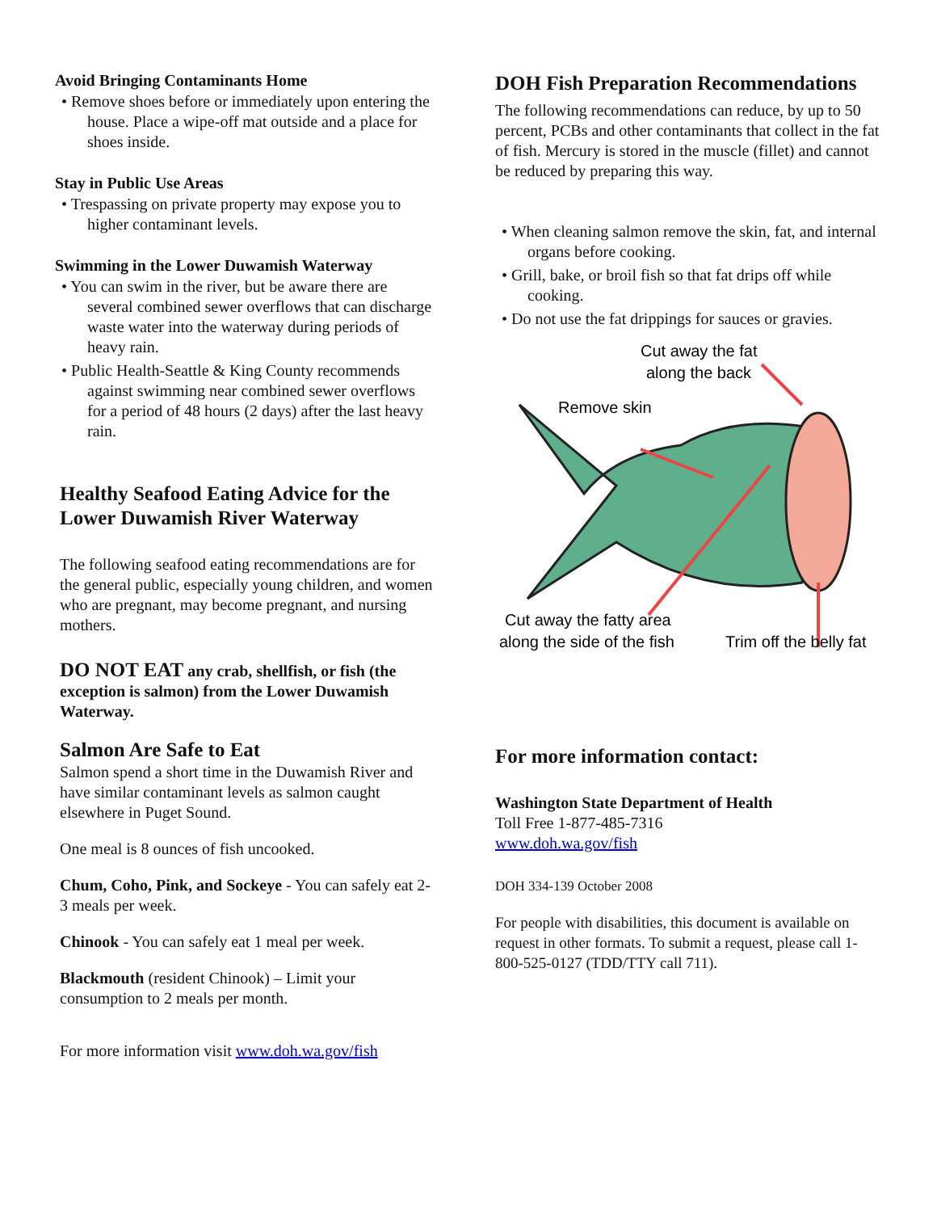Avoid Bringing Contaminants Home
• Remove shoes before or immediately upon entering the house. Place a wipe-off mat outside and a place for shoes inside.
Stay in Public Use Areas
• Trespassing on private property may expose you to higher contaminant levels.
Swimming in the Lower Duwamish Waterway
• You can swim in the river, but be aware there are several combined sewer overflows that can discharge waste water into the waterway during periods of heavy rain.
• Public Health-Seattle & King County recommends against swimming near combined sewer overflows for a period of 48 hours (2 days) after the last heavy rain.
Healthy Seafood Eating Advice for the Lower Duwamish River Waterway
The following seafood eating recommendations are for the general public, especially young children, and women who are pregnant, may become pregnant, and nursing mothers.
DO NOT EAT any crab, shellfish, or fish (the exception is salmon) from the Lower Duwamish Waterway.
Salmon Are Safe to Eat
Salmon spend a short time in the Duwamish River and have similar contaminant levels as salmon caught elsewhere in Puget Sound.
One meal is 8 ounces of fish uncooked.
Chum, Coho, Pink, and Sockeye - You can safely eat 2-3 meals per week.
Chinook - You can safely eat 1 meal per week.
Blackmouth (resident Chinook) – Limit your consumption to 2 meals per month.
For more information visit www.doh.wa.gov/fish
DOH Fish Preparation Recommendations
The following recommendations can reduce, by up to 50 percent, PCBs and other contaminants that collect in the fat of fish. Mercury is stored in the muscle (fillet) and cannot be reduced by preparing this way.
• When cleaning salmon remove the skin, fat, and internal organs before cooking.
• Grill, bake, or broil fish so that fat drips off while cooking.
• Do not use the fat drippings for sauces or gravies.
Cut away the fat
along the back
Remove skin
Cut away the fatty area
along the side of the fish
Trim off the belly fat
For more information contact:
Washington State Department of Health
Toll Free 1-877-485-7316
www.doh.wa.gov/fish
DOH 334-139 October 2008
For people with disabilities, this document is available on request in other formats. To submit a request, please call 1-800-525-0127 (TDD/TTY call 711).